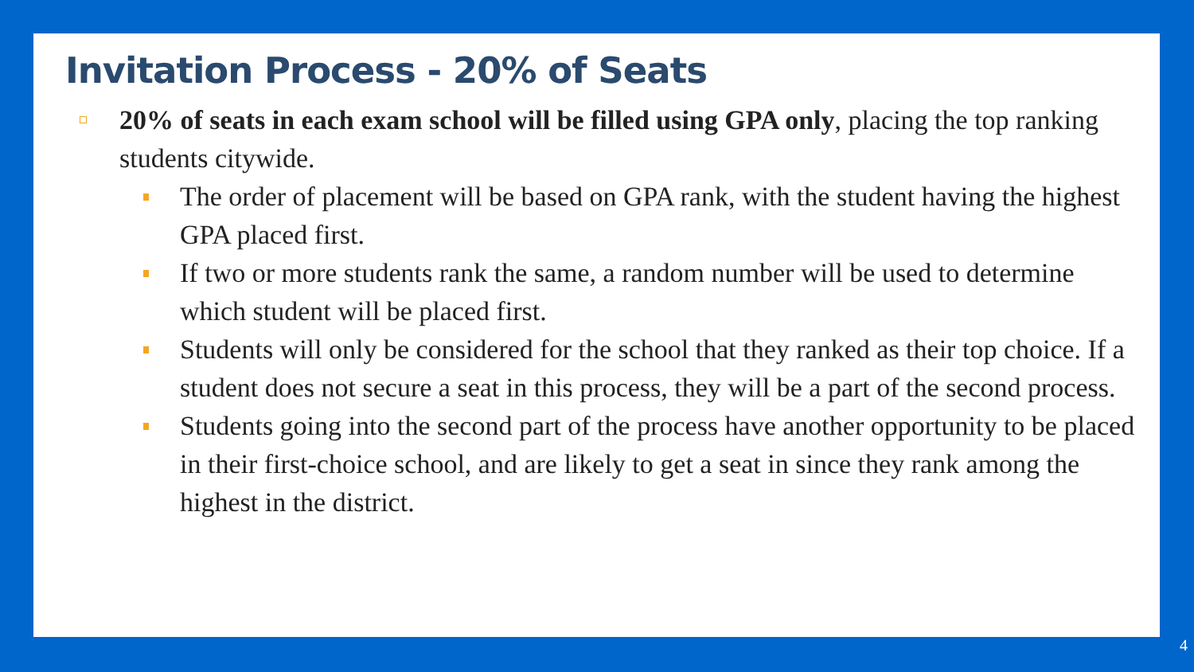Invitation Process - 20% of Seats
20% of seats in each exam school will be filled using GPA only, placing the top ranking students citywide.
The order of placement will be based on GPA rank, with the student having the highest GPA placed first.
If two or more students rank the same, a random number will be used to determine which student will be placed first.
Students will only be considered for the school that they ranked as their top choice. If a student does not secure a seat in this process, they will be a part of the second process.
Students going into the second part of the process have another opportunity to be placed in their first-choice school, and are likely to get a seat in since they rank among the highest in the district.
4